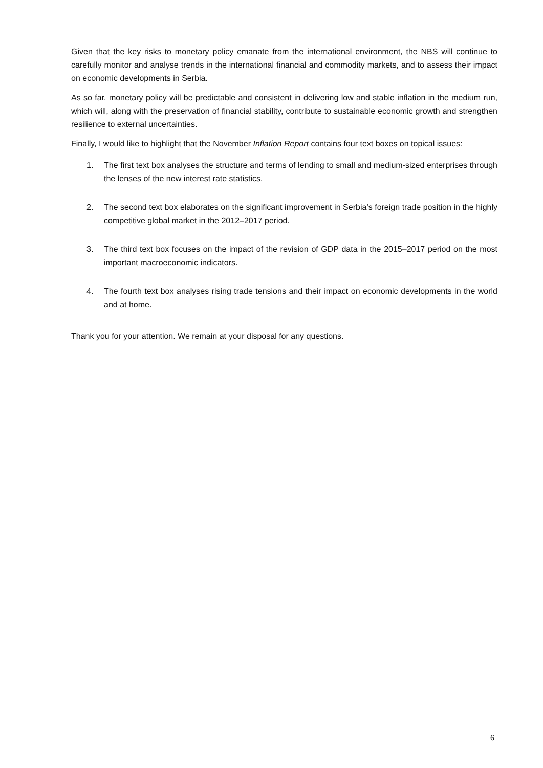Given that the key risks to monetary policy emanate from the international environment, the NBS will continue to carefully monitor and analyse trends in the international financial and commodity markets, and to assess their impact on economic developments in Serbia.
As so far, monetary policy will be predictable and consistent in delivering low and stable inflation in the medium run, which will, along with the preservation of financial stability, contribute to sustainable economic growth and strengthen resilience to external uncertainties.
Finally, I would like to highlight that the November Inflation Report contains four text boxes on topical issues:
1. The first text box analyses the structure and terms of lending to small and medium-sized enterprises through the lenses of the new interest rate statistics.
2. The second text box elaborates on the significant improvement in Serbia’s foreign trade position in the highly competitive global market in the 2012–2017 period.
3. The third text box focuses on the impact of the revision of GDP data in the 2015–2017 period on the most important macroeconomic indicators.
4. The fourth text box analyses rising trade tensions and their impact on economic developments in the world and at home.
Thank you for your attention. We remain at your disposal for any questions.
6